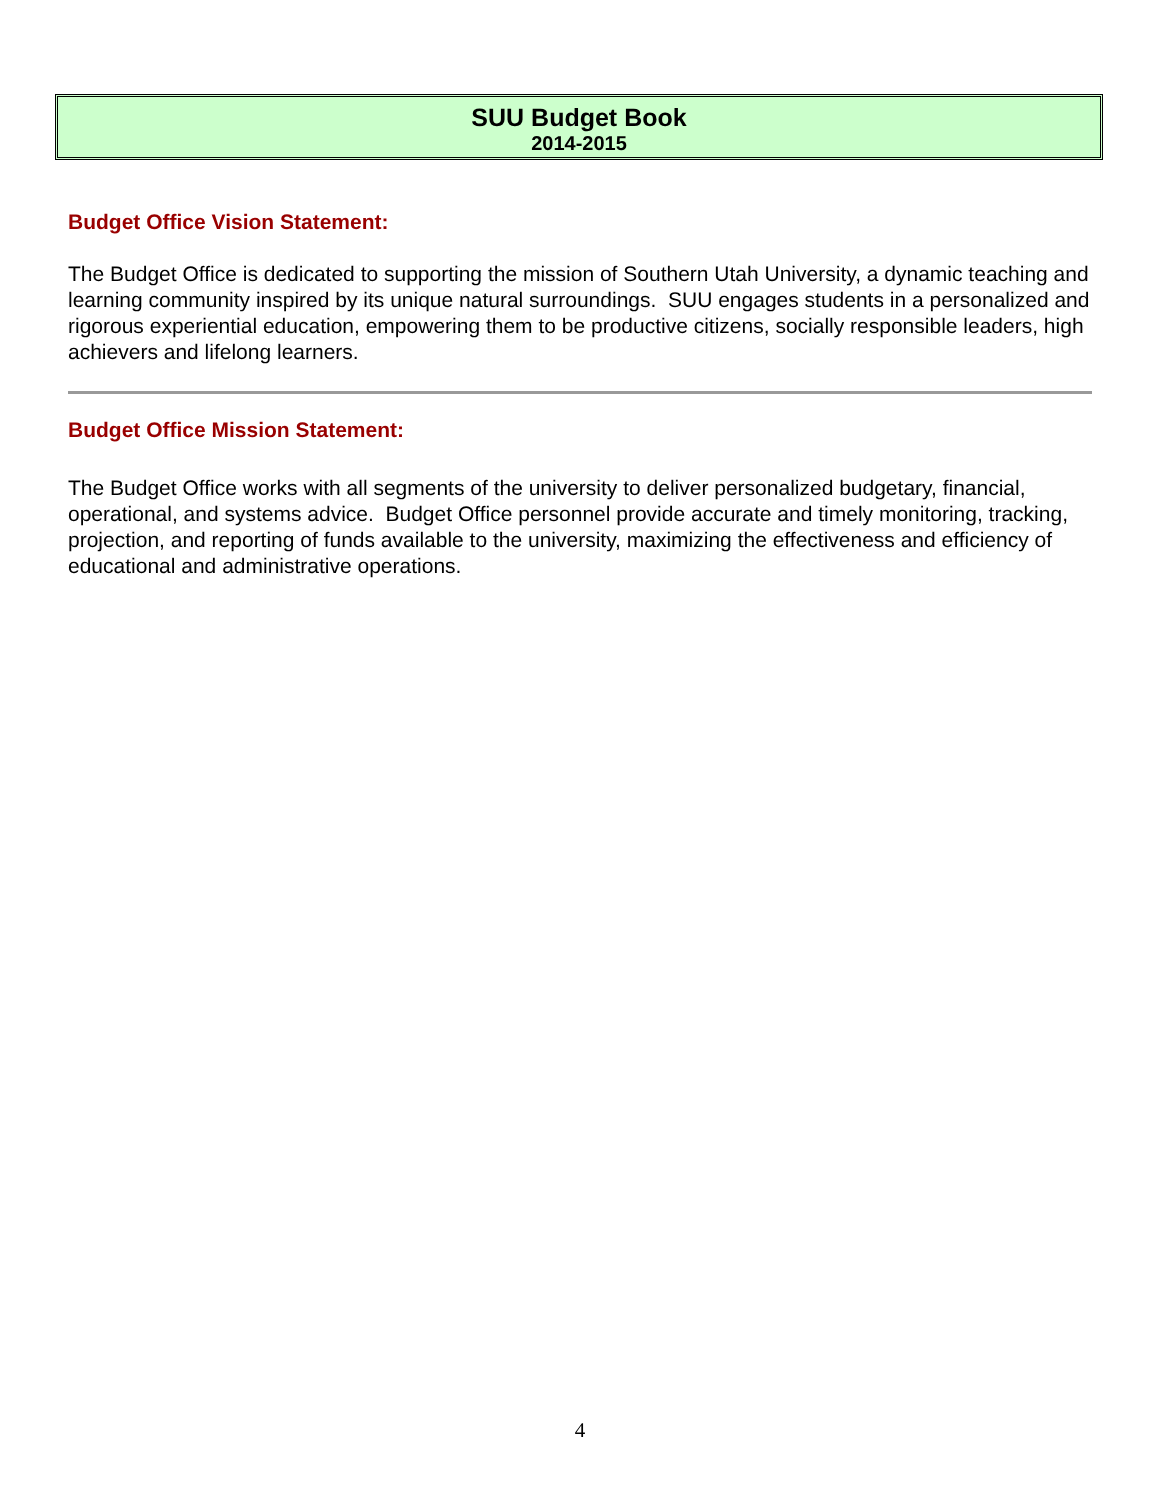SUU Budget Book
2014-2015
Budget Office Vision Statement:
The Budget Office is dedicated to supporting the mission of Southern Utah University, a dynamic teaching and learning community inspired by its unique natural surroundings. SUU engages students in a personalized and rigorous experiential education, empowering them to be productive citizens, socially responsible leaders, high achievers and lifelong learners.
Budget Office Mission Statement:
The Budget Office works with all segments of the university to deliver personalized budgetary, financial, operational, and systems advice. Budget Office personnel provide accurate and timely monitoring, tracking, projection, and reporting of funds available to the university, maximizing the effectiveness and efficiency of educational and administrative operations.
4